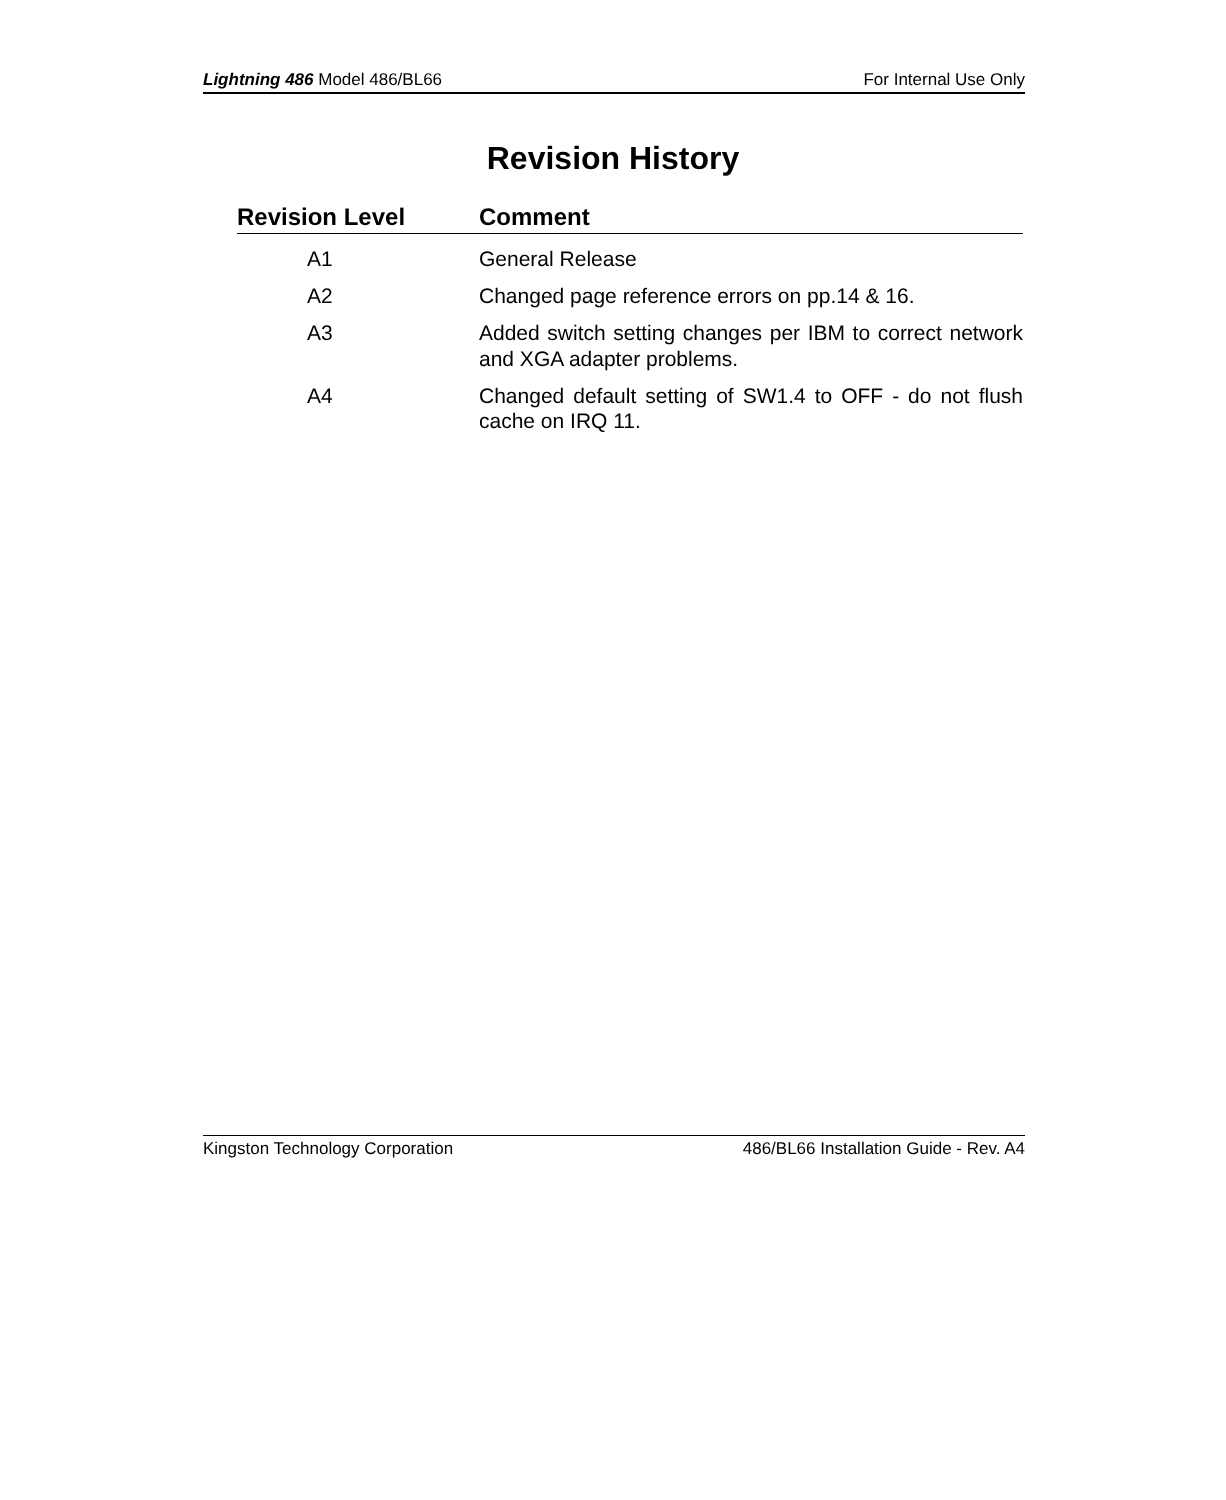Lightning 486 Model 486/BL66 For Internal Use Only
Revision History
| Revision Level | Comment |
| --- | --- |
| A1 | General Release |
| A2 | Changed page reference errors on pp.14 & 16. |
| A3 | Added switch setting changes per IBM to correct network and XGA adapter problems. |
| A4 | Changed default setting of SW1.4 to OFF - do not flush cache on IRQ 11. |
Kingston Technology Corporation 486/BL66 Installation Guide - Rev. A4